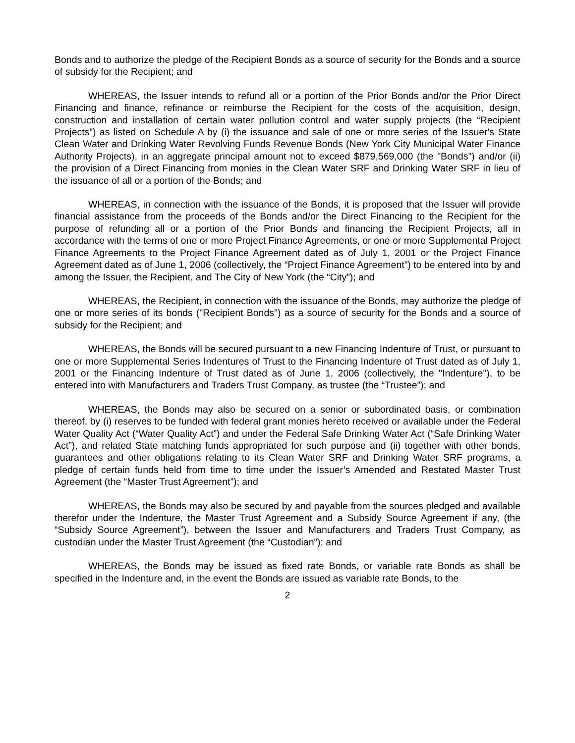Bonds and to authorize the pledge of the Recipient Bonds as a source of security for the Bonds and a source of subsidy for the Recipient; and
WHEREAS, the Issuer intends to refund all or a portion of the Prior Bonds and/or the Prior Direct Financing and finance, refinance or reimburse the Recipient for the costs of the acquisition, design, construction and installation of certain water pollution control and water supply projects (the “Recipient Projects”) as listed on Schedule A by (i) the issuance and sale of one or more series of the Issuer's State Clean Water and Drinking Water Revolving Funds Revenue Bonds (New York City Municipal Water Finance Authority Projects), in an aggregate principal amount not to exceed $879,569,000 (the "Bonds") and/or (ii) the provision of a Direct Financing from monies in the Clean Water SRF and Drinking Water SRF in lieu of the issuance of all or a portion of the Bonds; and
WHEREAS, in connection with the issuance of the Bonds, it is proposed that the Issuer will provide financial assistance from the proceeds of the Bonds and/or the Direct Financing to the Recipient for the purpose of refunding all or a portion of the Prior Bonds and financing the Recipient Projects, all in accordance with the terms of one or more Project Finance Agreements, or one or more Supplemental Project Finance Agreements to the Project Finance Agreement dated as of July 1, 2001 or the Project Finance Agreement dated as of June 1, 2006 (collectively, the “Project Finance Agreement”) to be entered into by and among the Issuer, the Recipient, and The City of New York (the “City”); and
WHEREAS, the Recipient, in connection with the issuance of the Bonds, may authorize the pledge of one or more series of its bonds ("Recipient Bonds") as a source of security for the Bonds and a source of subsidy for the Recipient; and
WHEREAS, the Bonds will be secured pursuant to a new Financing Indenture of Trust, or pursuant to one or more Supplemental Series Indentures of Trust to the Financing Indenture of Trust dated as of July 1, 2001 or the Financing Indenture of Trust dated as of June 1, 2006 (collectively, the "Indenture"), to be entered into with Manufacturers and Traders Trust Company, as trustee (the “Trustee”); and
WHEREAS, the Bonds may also be secured on a senior or subordinated basis, or combination thereof, by (i) reserves to be funded with federal grant monies hereto received or available under the Federal Water Quality Act (“Water Quality Act”) and under the Federal Safe Drinking Water Act (“Safe Drinking Water Act”), and related State matching funds appropriated for such purpose and (ii) together with other bonds, guarantees and other obligations relating to its Clean Water SRF and Drinking Water SRF programs, a pledge of certain funds held from time to time under the Issuer’s Amended and Restated Master Trust Agreement (the “Master Trust Agreement”); and
WHEREAS, the Bonds may also be secured by and payable from the sources pledged and available therefor under the Indenture, the Master Trust Agreement and a Subsidy Source Agreement if any, (the “Subsidy Source Agreement”), between the Issuer and Manufacturers and Traders Trust Company, as custodian under the Master Trust Agreement (the “Custodian”); and
WHEREAS, the Bonds may be issued as fixed rate Bonds, or variable rate Bonds as shall be specified in the Indenture and, in the event the Bonds are issued as variable rate Bonds, to the
2